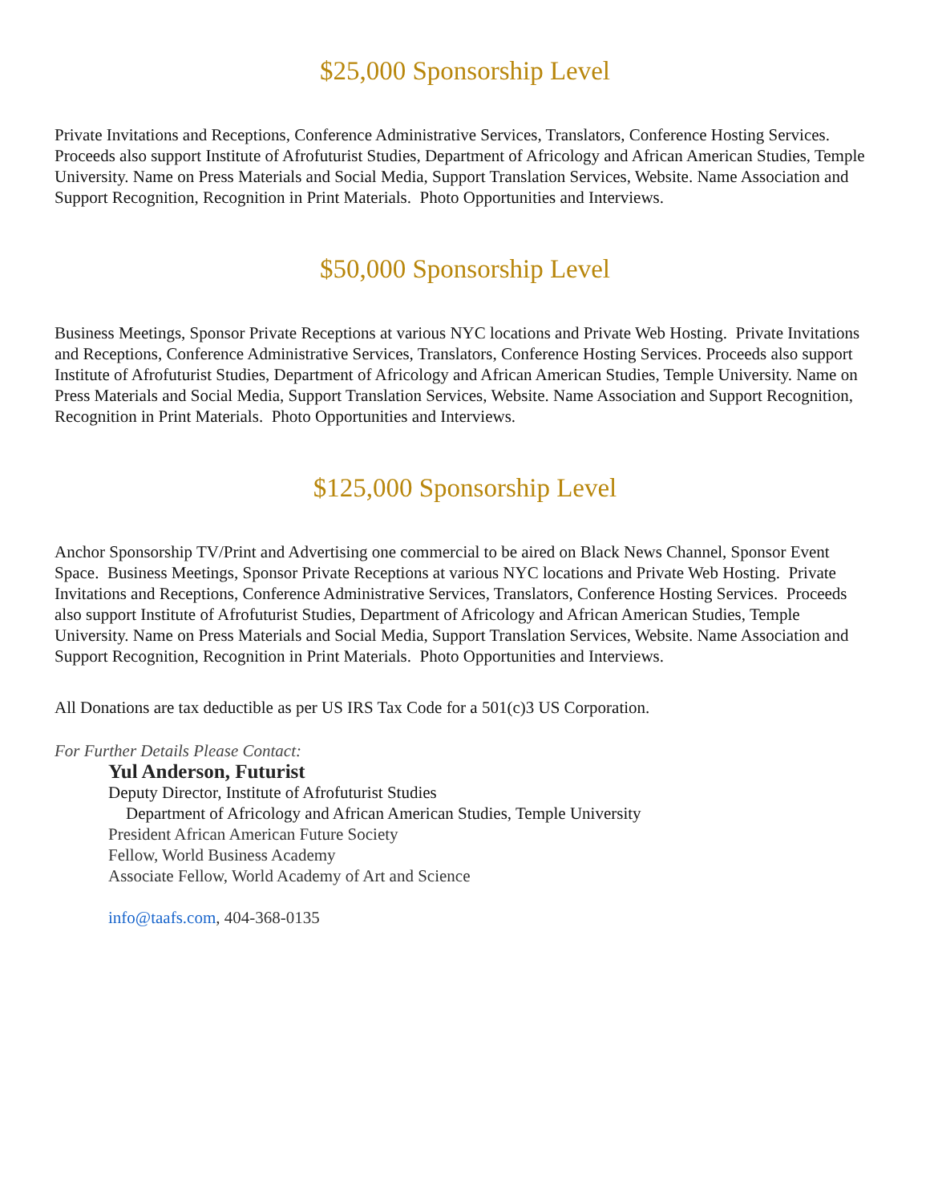$25,000 Sponsorship Level
Private Invitations and Receptions, Conference Administrative Services, Translators, Conference Hosting Services. Proceeds also support Institute of Afrofuturist Studies, Department of Africology and African American Studies, Temple University. Name on Press Materials and Social Media, Support Translation Services, Website. Name Association and Support Recognition, Recognition in Print Materials. Photo Opportunities and Interviews.
$50,000 Sponsorship Level
Business Meetings, Sponsor Private Receptions at various NYC locations and Private Web Hosting. Private Invitations and Receptions, Conference Administrative Services, Translators, Conference Hosting Services. Proceeds also support Institute of Afrofuturist Studies, Department of Africology and African American Studies, Temple University. Name on Press Materials and Social Media, Support Translation Services, Website. Name Association and Support Recognition, Recognition in Print Materials. Photo Opportunities and Interviews.
$125,000 Sponsorship Level
Anchor Sponsorship TV/Print and Advertising one commercial to be aired on Black News Channel, Sponsor Event Space. Business Meetings, Sponsor Private Receptions at various NYC locations and Private Web Hosting. Private Invitations and Receptions, Conference Administrative Services, Translators, Conference Hosting Services. Proceeds also support Institute of Afrofuturist Studies, Department of Africology and African American Studies, Temple University. Name on Press Materials and Social Media, Support Translation Services, Website. Name Association and Support Recognition, Recognition in Print Materials. Photo Opportunities and Interviews.
All Donations are tax deductible as per US IRS Tax Code for a 501(c)3 US Corporation.
For Further Details Please Contact:
Yul Anderson, Futurist
Deputy Director, Institute of Afrofuturist Studies
Department of Africology and African American Studies, Temple University
President African American Future Society
Fellow, World Business Academy
Associate Fellow, World Academy of Art and Science
info@taafs.com, 404-368-0135